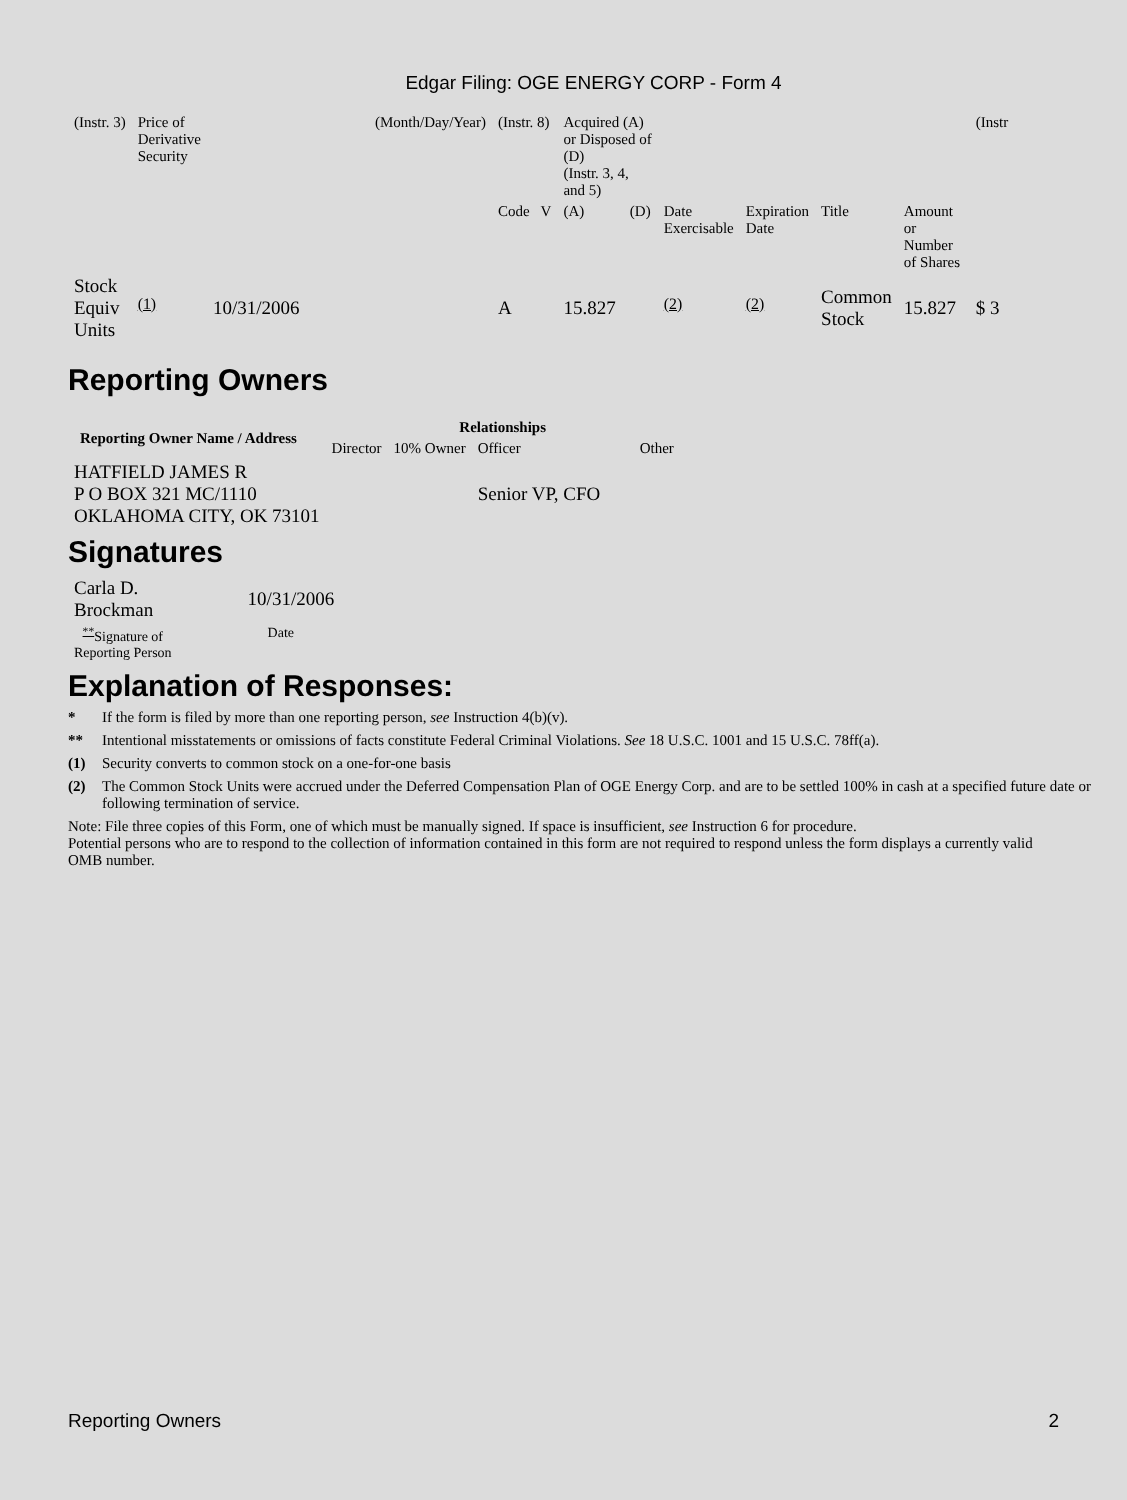Edgar Filing: OGE ENERGY CORP - Form 4
| (Instr. 3) | Price of Derivative Security | | (Month/Day/Year) | (Instr. 8) | Acquired (A) or Disposed of (D) (Instr. 3, 4, and 5) | | | | | | (Instr |
| | | | | Code V | (A) | (D) | Date Exercisable | Expiration Date | Title | Amount or Number of Shares | |
| Stock Equiv Units | <sup>(1)</sup> | 10/31/2006 | | A | 15.827 | | <sup>(2)</sup> | <sup>(2)</sup> | Common Stock | 15.827 | $ 3 |
Reporting Owners
| Reporting Owner Name / Address | Relationships | | | |
| --- | --- | --- | --- | --- |
| | Director | 10% Owner | Officer | Other |
| HATFIELD JAMES R P O BOX 321 MC/1110 OKLAHOMA CITY, OK 73101 | | | Senior VP, CFO | |
Signatures
| Carla D. Brockman | 10/31/2006 |
| <sup>**</sup> Signature of Reporting Person | Date |
Explanation of Responses:
* If the form is filed by more than one reporting person, see Instruction 4(b)(v).
** Intentional misstatements or omissions of facts constitute Federal Criminal Violations. See 18 U.S.C. 1001 and 15 U.S.C. 78ff(a).
(1) Security converts to common stock on a one-for-one basis
(2) The Common Stock Units were accrued under the Deferred Compensation Plan of OGE Energy Corp. and are to be settled 100% in cash at a specified future date or following termination of service.
Note: File three copies of this Form, one of which must be manually signed. If space is insufficient, see Instruction 6 for procedure.
Potential persons who are to respond to the collection of information contained in this form are not required to respond unless the form displays a currently valid OMB number.
Reporting Owners 2